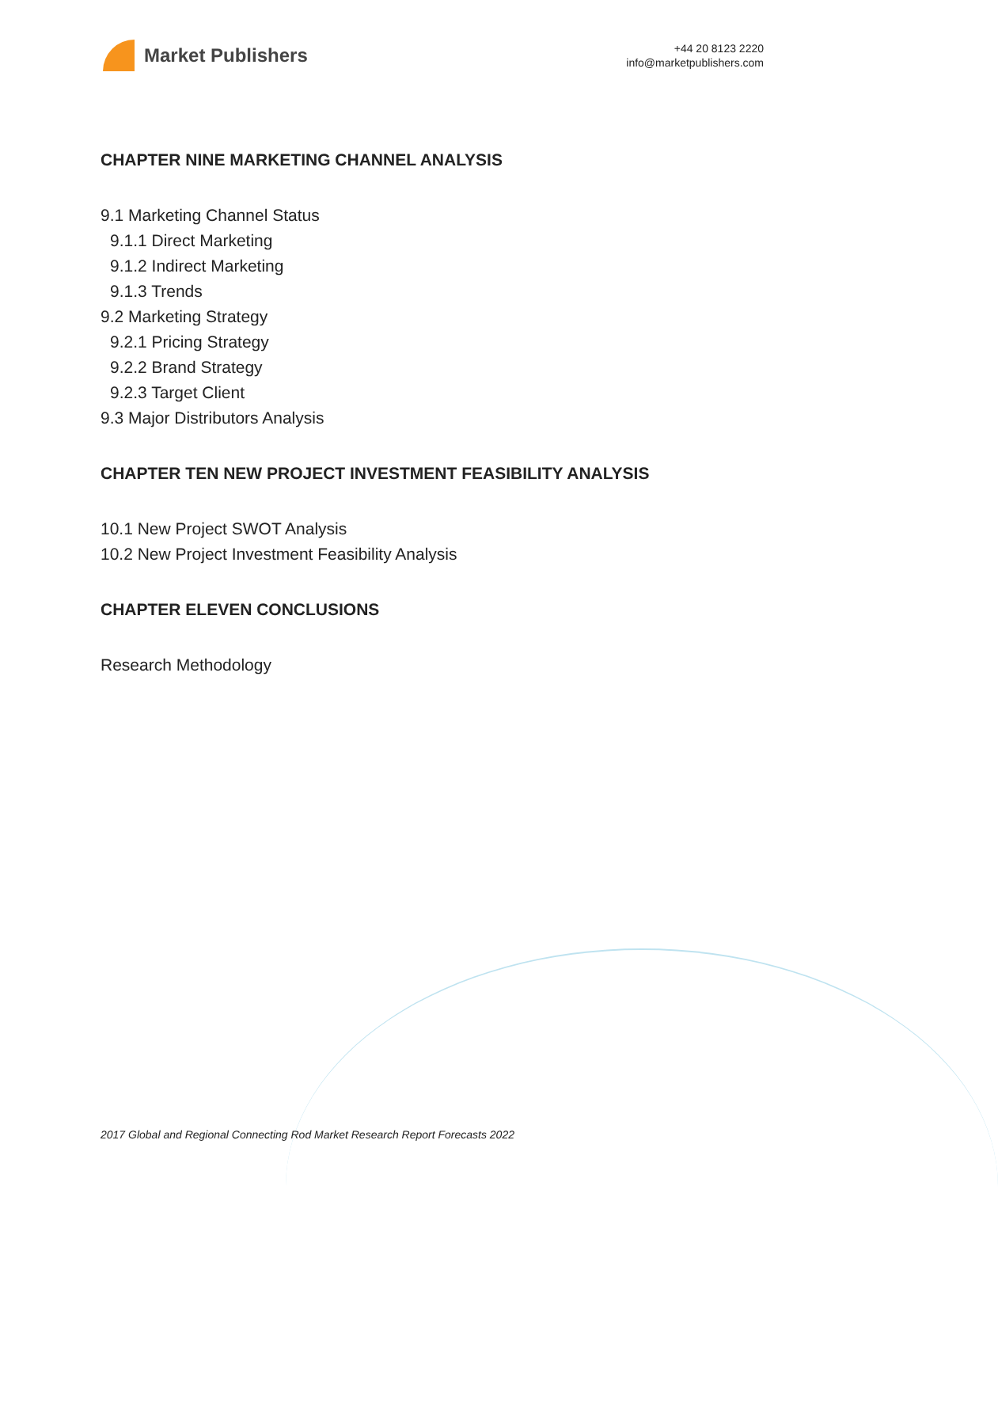Market Publishers
+44 20 8123 2220
info@marketpublishers.com
CHAPTER NINE MARKETING CHANNEL ANALYSIS
9.1 Marketing Channel Status
9.1.1 Direct Marketing
9.1.2 Indirect Marketing
9.1.3 Trends
9.2 Marketing Strategy
9.2.1 Pricing Strategy
9.2.2 Brand Strategy
9.2.3 Target Client
9.3 Major Distributors Analysis
CHAPTER TEN NEW PROJECT INVESTMENT FEASIBILITY ANALYSIS
10.1 New Project SWOT Analysis
10.2 New Project Investment Feasibility Analysis
CHAPTER ELEVEN CONCLUSIONS
Research Methodology
2017 Global and Regional Connecting Rod Market Research Report Forecasts 2022